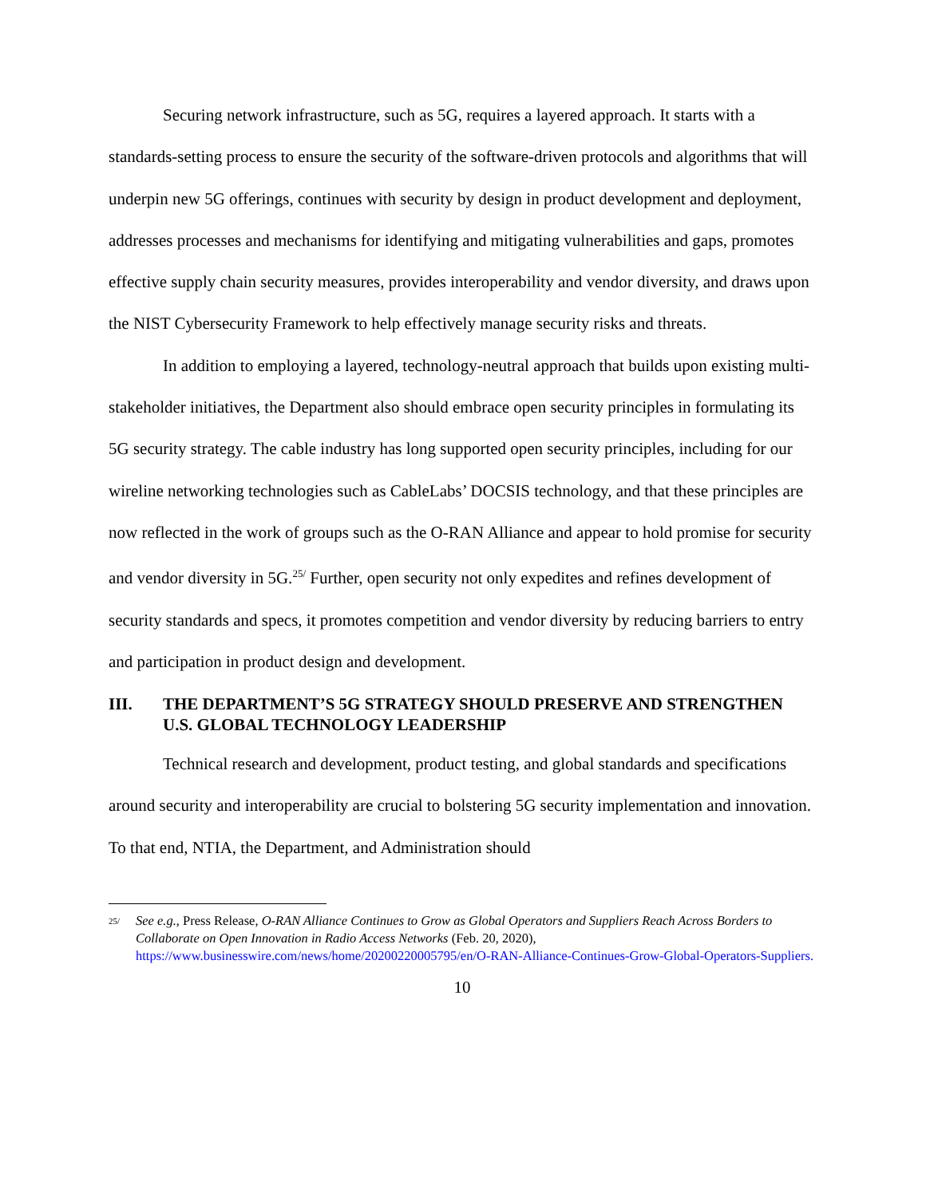Securing network infrastructure, such as 5G, requires a layered approach. It starts with a standards-setting process to ensure the security of the software-driven protocols and algorithms that will underpin new 5G offerings, continues with security by design in product development and deployment, addresses processes and mechanisms for identifying and mitigating vulnerabilities and gaps, promotes effective supply chain security measures, provides interoperability and vendor diversity, and draws upon the NIST Cybersecurity Framework to help effectively manage security risks and threats.
In addition to employing a layered, technology-neutral approach that builds upon existing multi-stakeholder initiatives, the Department also should embrace open security principles in formulating its 5G security strategy. The cable industry has long supported open security principles, including for our wireline networking technologies such as CableLabs’ DOCSIS technology, and that these principles are now reflected in the work of groups such as the O-RAN Alliance and appear to hold promise for security and vendor diversity in 5G.<sup>25/</sup> Further, open security not only expedites and refines development of security standards and specs, it promotes competition and vendor diversity by reducing barriers to entry and participation in product design and development.
III. THE DEPARTMENT’S 5G STRATEGY SHOULD PRESERVE AND STRENGTHEN U.S. GLOBAL TECHNOLOGY LEADERSHIP
Technical research and development, product testing, and global standards and specifications around security and interoperability are crucial to bolstering 5G security implementation and innovation. To that end, NTIA, the Department, and Administration should
<sup>25/</sup>
See e.g., Press Release, O-RAN Alliance Continues to Grow as Global Operators and Suppliers Reach Across Borders to Collaborate on Open Innovation in Radio Access Networks (Feb. 20, 2020), https://www.businesswire.com/news/home/20200220005795/en/O-RAN-Alliance-Continues-Grow-Global-Operators-Suppliers.
10